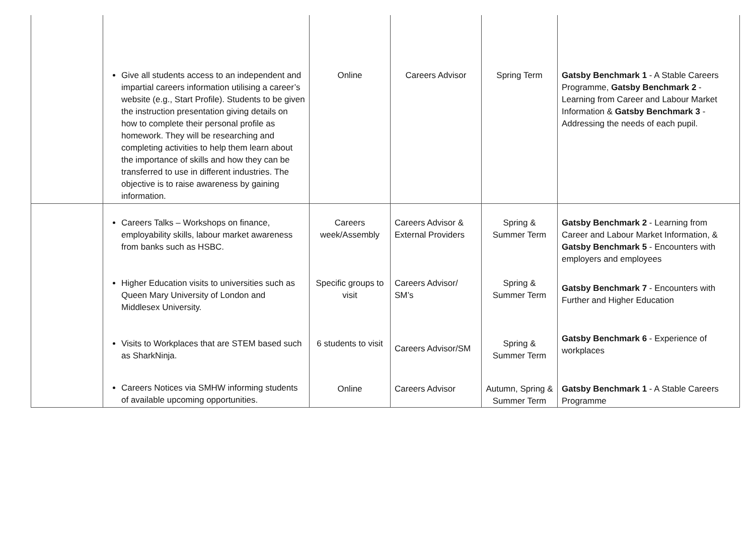| | Give all students access to an independent and impartial careers information utilising a career’s website (e.g., Start Profile). Students to be given the instruction presentation giving details on how to complete their personal profile as homework. They will be researching and completing activities to help them learn about the importance of skills and how they can be transferred to use in different industries. The objective is to raise awareness by gaining information. | Online | Careers Advisor | Spring Term | Gatsby Benchmark 1 - A Stable Careers Programme, Gatsby Benchmark 2 - Learning from Career and Labour Market Information & Gatsby Benchmark 3 - Addressing the needs of each pupil. |
| | Careers Talks – Workshops on finance, employability skills, labour market awareness from banks such as HSBC. Higher Education visits to universities such as Queen Mary University of London and Middlesex University. Visits to Workplaces that are STEM based such as SharkNinja. Careers Notices via SMHW informing students of available upcoming opportunities. | Careers week/Assembly Specific groups to visit 6 students to visit Online | Careers Advisor & External Providers Careers Advisor/ SM’s Careers Advisor/SM Careers Advisor | Spring & Summer Term Spring & Summer Term Spring & Summer Term Autumn, Spring & Summer Term | Gatsby Benchmark 2 - Learning from Career and Labour Market Information, & Gatsby Benchmark 5 - Encounters with employers and employees Gatsby Benchmark 7 - Encounters with Further and Higher Education Gatsby Benchmark 6 - Experience of workplaces Gatsby Benchmark 1 - A Stable Careers Programme |